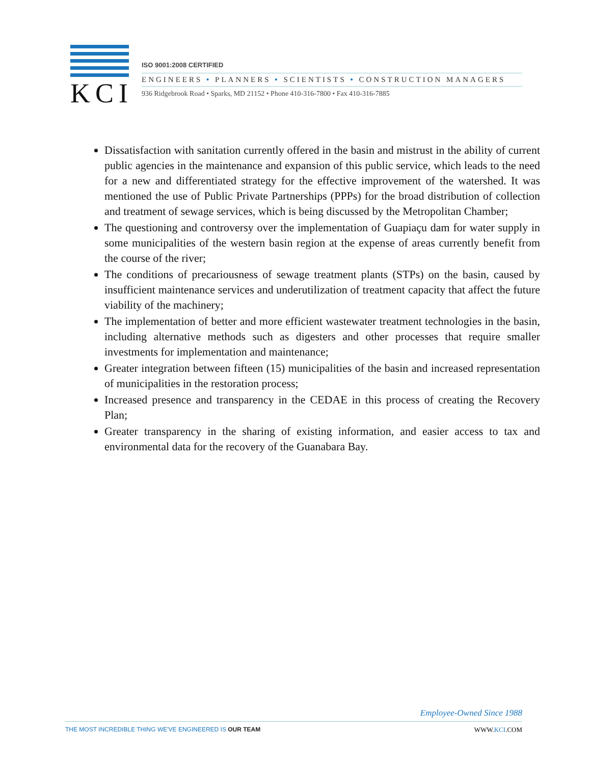KCI
ISO 9001:2008 CERTIFIED
ENGINEERS • PLANNERS • SCIENTISTS • CONSTRUCTION MANAGERS
936 Ridgebrook Road • Sparks, MD 21152 • Phone 410-316-7800 • Fax 410-316-7885
Dissatisfaction with sanitation currently offered in the basin and mistrust in the ability of current public agencies in the maintenance and expansion of this public service, which leads to the need for a new and differentiated strategy for the effective improvement of the watershed. It was mentioned the use of Public Private Partnerships (PPPs) for the broad distribution of collection and treatment of sewage services, which is being discussed by the Metropolitan Chamber;
The questioning and controversy over the implementation of Guapiaçu dam for water supply in some municipalities of the western basin region at the expense of areas currently benefit from the course of the river;
The conditions of precariousness of sewage treatment plants (STPs) on the basin, caused by insufficient maintenance services and underutilization of treatment capacity that affect the future viability of the machinery;
The implementation of better and more efficient wastewater treatment technologies in the basin, including alternative methods such as digesters and other processes that require smaller investments for implementation and maintenance;
Greater integration between fifteen (15) municipalities of the basin and increased representation of municipalities in the restoration process;
Increased presence and transparency in the CEDAE in this process of creating the Recovery Plan;
Greater transparency in the sharing of existing information, and easier access to tax and environmental data for the recovery of the Guanabara Bay.
Employee-Owned Since 1988
THE MOST INCREDIBLE THING WE'VE ENGINEERED IS OUR TEAM WWW.KCI.COM